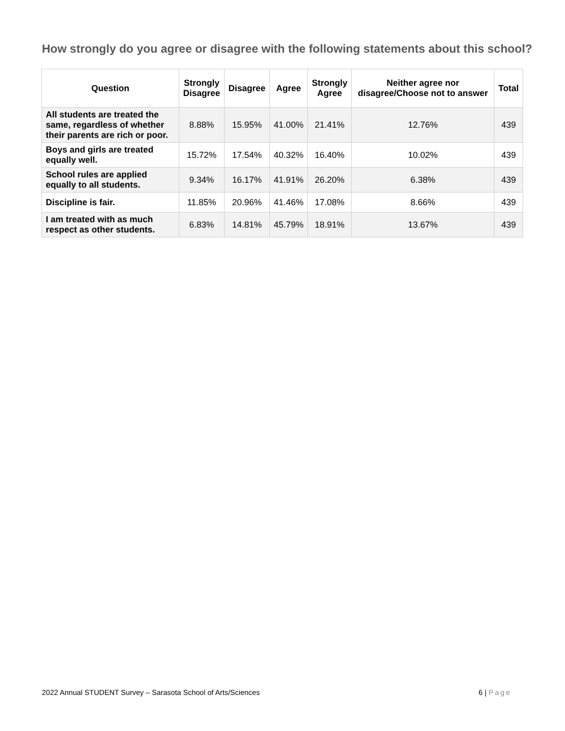How strongly do you agree or disagree with the following statements about this school?
| Question | Strongly Disagree | Disagree | Agree | Strongly Agree | Neither agree nor disagree/Choose not to answer | Total |
| --- | --- | --- | --- | --- | --- | --- |
| All students are treated the same, regardless of whether their parents are rich or poor. | 8.88% | 15.95% | 41.00% | 21.41% | 12.76% | 439 |
| Boys and girls are treated equally well. | 15.72% | 17.54% | 40.32% | 16.40% | 10.02% | 439 |
| School rules are applied equally to all students. | 9.34% | 16.17% | 41.91% | 26.20% | 6.38% | 439 |
| Discipline is fair. | 11.85% | 20.96% | 41.46% | 17.08% | 8.66% | 439 |
| I am treated with as much respect as other students. | 6.83% | 14.81% | 45.79% | 18.91% | 13.67% | 439 |
2022 Annual STUDENT Survey – Sarasota School of Arts/Sciences 6 | Page